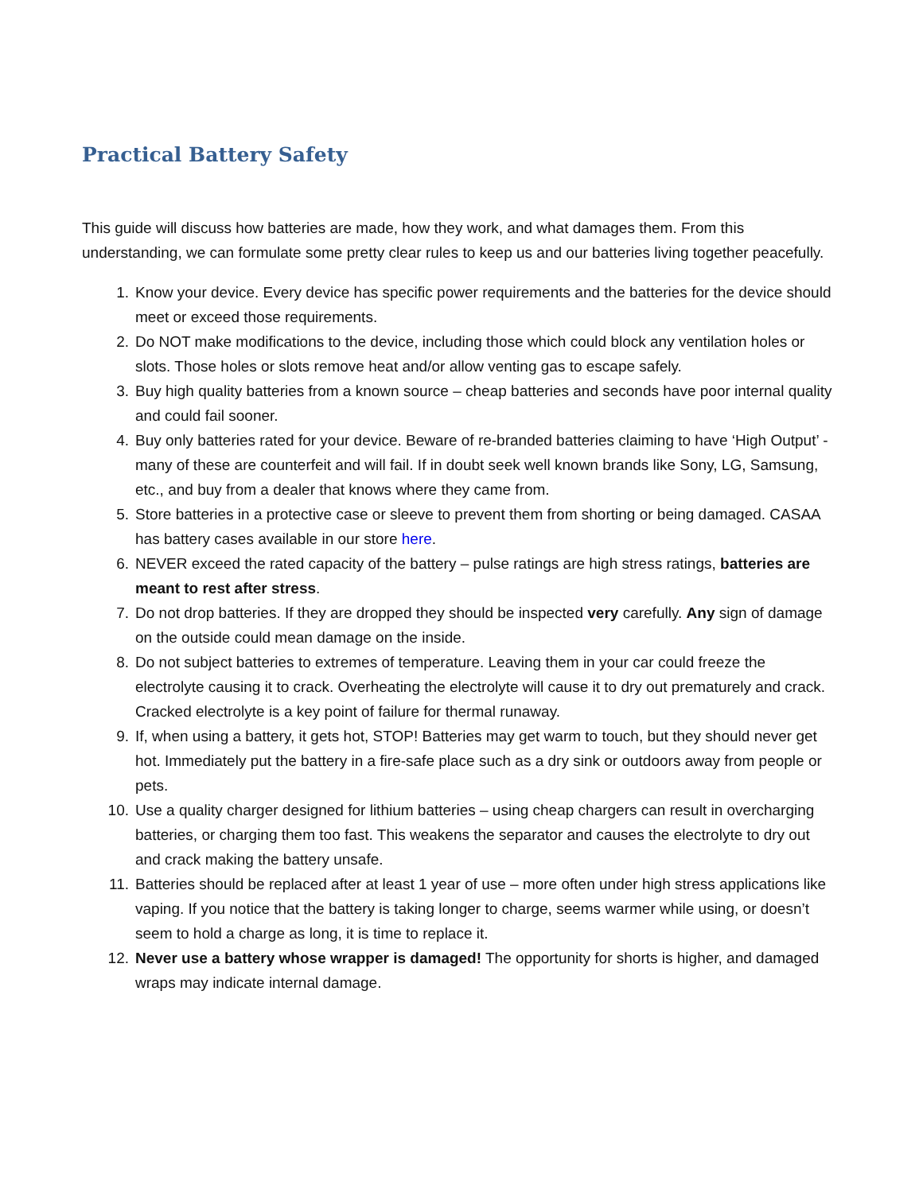Practical Battery Safety
This guide will discuss how batteries are made, how they work, and what damages them. From this understanding, we can formulate some pretty clear rules to keep us and our batteries living together peacefully.
1. Know your device. Every device has specific power requirements and the batteries for the device should meet or exceed those requirements.
2. Do NOT make modifications to the device, including those which could block any ventilation holes or slots. Those holes or slots remove heat and/or allow venting gas to escape safely.
3. Buy high quality batteries from a known source – cheap batteries and seconds have poor internal quality and could fail sooner.
4. Buy only batteries rated for your device. Beware of re-branded batteries claiming to have ‘High Output’ - many of these are counterfeit and will fail. If in doubt seek well known brands like Sony, LG, Samsung, etc., and buy from a dealer that knows where they came from.
5. Store batteries in a protective case or sleeve to prevent them from shorting or being damaged. CASAA has battery cases available in our store here.
6. NEVER exceed the rated capacity of the battery – pulse ratings are high stress ratings, batteries are meant to rest after stress.
7. Do not drop batteries. If they are dropped they should be inspected very carefully. Any sign of damage on the outside could mean damage on the inside.
8. Do not subject batteries to extremes of temperature. Leaving them in your car could freeze the electrolyte causing it to crack. Overheating the electrolyte will cause it to dry out prematurely and crack. Cracked electrolyte is a key point of failure for thermal runaway.
9. If, when using a battery, it gets hot, STOP! Batteries may get warm to touch, but they should never get hot. Immediately put the battery in a fire-safe place such as a dry sink or outdoors away from people or pets.
10. Use a quality charger designed for lithium batteries – using cheap chargers can result in overcharging batteries, or charging them too fast. This weakens the separator and causes the electrolyte to dry out and crack making the battery unsafe.
11. Batteries should be replaced after at least 1 year of use – more often under high stress applications like vaping. If you notice that the battery is taking longer to charge, seems warmer while using, or doesn’t seem to hold a charge as long, it is time to replace it.
12. Never use a battery whose wrapper is damaged! The opportunity for shorts is higher, and damaged wraps may indicate internal damage.